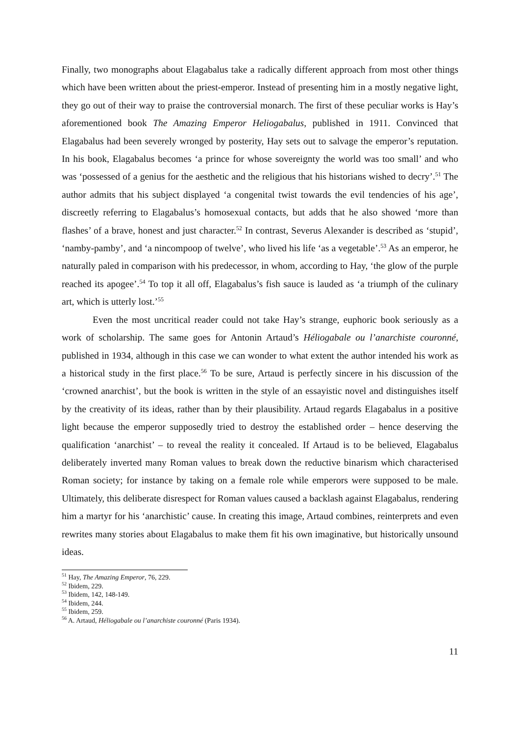Finally, two monographs about Elagabalus take a radically different approach from most other things which have been written about the priest-emperor. Instead of presenting him in a mostly negative light, they go out of their way to praise the controversial monarch. The first of these peculiar works is Hay’s aforementioned book The Amazing Emperor Heliogabalus, published in 1911. Convinced that Elagabalus had been severely wronged by posterity, Hay sets out to salvage the emperor’s reputation. In his book, Elagabalus becomes ‘a prince for whose sovereignty the world was too small’ and who was ‘possessed of a genius for the aesthetic and the religious that his historians wished to decry’.<sup>51</sup> The author admits that his subject displayed ‘a congenital twist towards the evil tendencies of his age’, discreetly referring to Elagabalus’s homosexual contacts, but adds that he also showed ‘more than flashes’ of a brave, honest and just character.<sup>52</sup> In contrast, Severus Alexander is described as ‘stupid’, ‘namby-pamby’, and ‘a nincompoop of twelve’, who lived his life ‘as a vegetable’.<sup>53</sup> As an emperor, he naturally paled in comparison with his predecessor, in whom, according to Hay, ‘the glow of the purple reached its apogee’.<sup>54</sup> To top it all off, Elagabalus’s fish sauce is lauded as ‘a triumph of the culinary art, which is utterly lost.’<sup>55</sup>
Even the most uncritical reader could not take Hay’s strange, euphoric book seriously as a work of scholarship. The same goes for Antonin Artaud’s Héliogabale ou l’anarchiste couronné, published in 1934, although in this case we can wonder to what extent the author intended his work as a historical study in the first place.<sup>56</sup> To be sure, Artaud is perfectly sincere in his discussion of the ‘crowned anarchist’, but the book is written in the style of an essayistic novel and distinguishes itself by the creativity of its ideas, rather than by their plausibility. Artaud regards Elagabalus in a positive light because the emperor supposedly tried to destroy the established order – hence deserving the qualification ‘anarchist’ – to reveal the reality it concealed. If Artaud is to be believed, Elagabalus deliberately inverted many Roman values to break down the reductive binarism which characterised Roman society; for instance by taking on a female role while emperors were supposed to be male. Ultimately, this deliberate disrespect for Roman values caused a backlash against Elagabalus, rendering him a martyr for his ‘anarchistic’ cause. In creating this image, Artaud combines, reinterprets and even rewrites many stories about Elagabalus to make them fit his own imaginative, but historically unsound ideas.
<sup>51</sup> Hay, The Amazing Emperor, 76, 229.
<sup>52</sup> Ibidem, 229.
<sup>53</sup> Ibidem, 142, 148-149.
<sup>54</sup> Ibidem, 244.
<sup>55</sup> Ibidem, 259.
<sup>56</sup> A. Artaud, Héliogabale ou l’anarchiste couronné (Paris 1934).
11